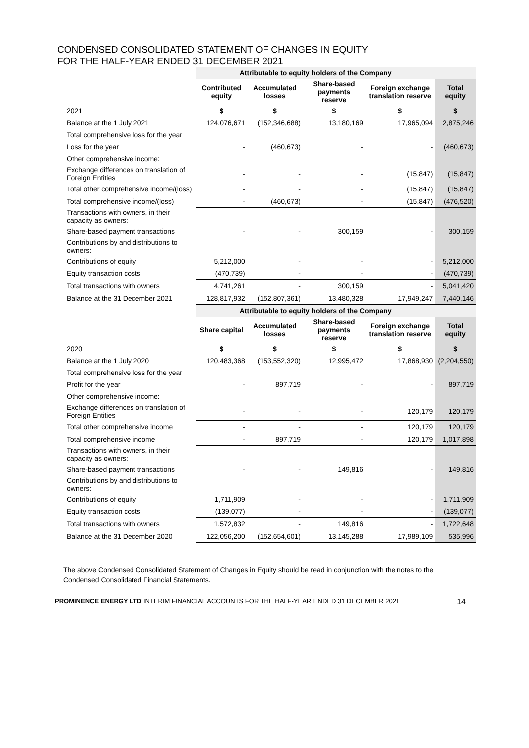CONDENSED CONSOLIDATED STATEMENT OF CHANGES IN EQUITY
FOR THE HALF-YEAR ENDED 31 DECEMBER 2021
| | Attributable to equity holders of the Company | | | | |
| | Contributed equity | Accumulated losses | Share-based payments reserve | Foreign exchange translation reserve | Total equity |
| 2021 | $ | $ | $ | $ | $ |
| Balance at the 1 July 2021 | 124,076,671 | (152,346,688) | 13,180,169 | 17,965,094 | 2,875,246 |
| Total comprehensive loss for the year | | | | | |
| Loss for the year | - | (460,673) | - | - | (460,673) |
| Other comprehensive income: | | | | | |
| Exchange differences on translation of Foreign Entities | - | - | - | (15,847) | (15,847) |
| Total other comprehensive income/(loss) | - | - | - | (15,847) | (15,847) |
| Total comprehensive income/(loss) | - | (460,673) | - | (15,847) | (476,520) |
| Transactions with owners, in their capacity as owners: | | | | | |
| Share-based payment transactions | - | - | 300,159 | - | 300,159 |
| Contributions by and distributions to owners: | | | | | |
| Contributions of equity | 5,212,000 | - | - | - | 5,212,000 |
| Equity transaction costs | (470,739) | - | - | - | (470,739) |
| Total transactions with owners | 4,741,261 | - | 300,159 | - | 5,041,420 |
| Balance at the 31 December 2021 | 128,817,932 | (152,807,361) | 13,480,328 | 17,949,247 | 7,440,146 |
| | Attributable to equity holders of the Company | | | | |
| | Share capital | Accumulated losses | Share-based payments reserve | Foreign exchange translation reserve | Total equity |
| 2020 | $ | $ | $ | $ | $ |
| Balance at the 1 July 2020 | 120,483,368 | (153,552,320) | 12,995,472 | 17,868,930 | (2,204,550) |
| Total comprehensive loss for the year | | | | | |
| Profit for the year | - | 897,719 | - | - | 897,719 |
| Other comprehensive income: | | | | | |
| Exchange differences on translation of Foreign Entities | - | - | - | 120,179 | 120,179 |
| Total other comprehensive income | - | - | - | 120,179 | 120,179 |
| Total comprehensive income | - | 897,719 | - | 120,179 | 1,017,898 |
| Transactions with owners, in their capacity as owners: | | | | | |
| Share-based payment transactions | - | - | 149,816 | - | 149,816 |
| Contributions by and distributions to owners: | | | | | |
| Contributions of equity | 1,711,909 | - | - | - | 1,711,909 |
| Equity transaction costs | (139,077) | - | - | - | (139,077) |
| Total transactions with owners | 1,572,832 | - | 149,816 | - | 1,722,648 |
| Balance at the 31 December 2020 | 122,056,200 | (152,654,601) | 13,145,288 | 17,989,109 | 535,996 |
The above Condensed Consolidated Statement of Changes in Equity should be read in conjunction with the notes to the Condensed Consolidated Financial Statements.
PROMINENCE ENERGY LTD INTERIM FINANCIAL ACCOUNTS FOR THE HALF-YEAR ENDED 31 DECEMBER 2021 14